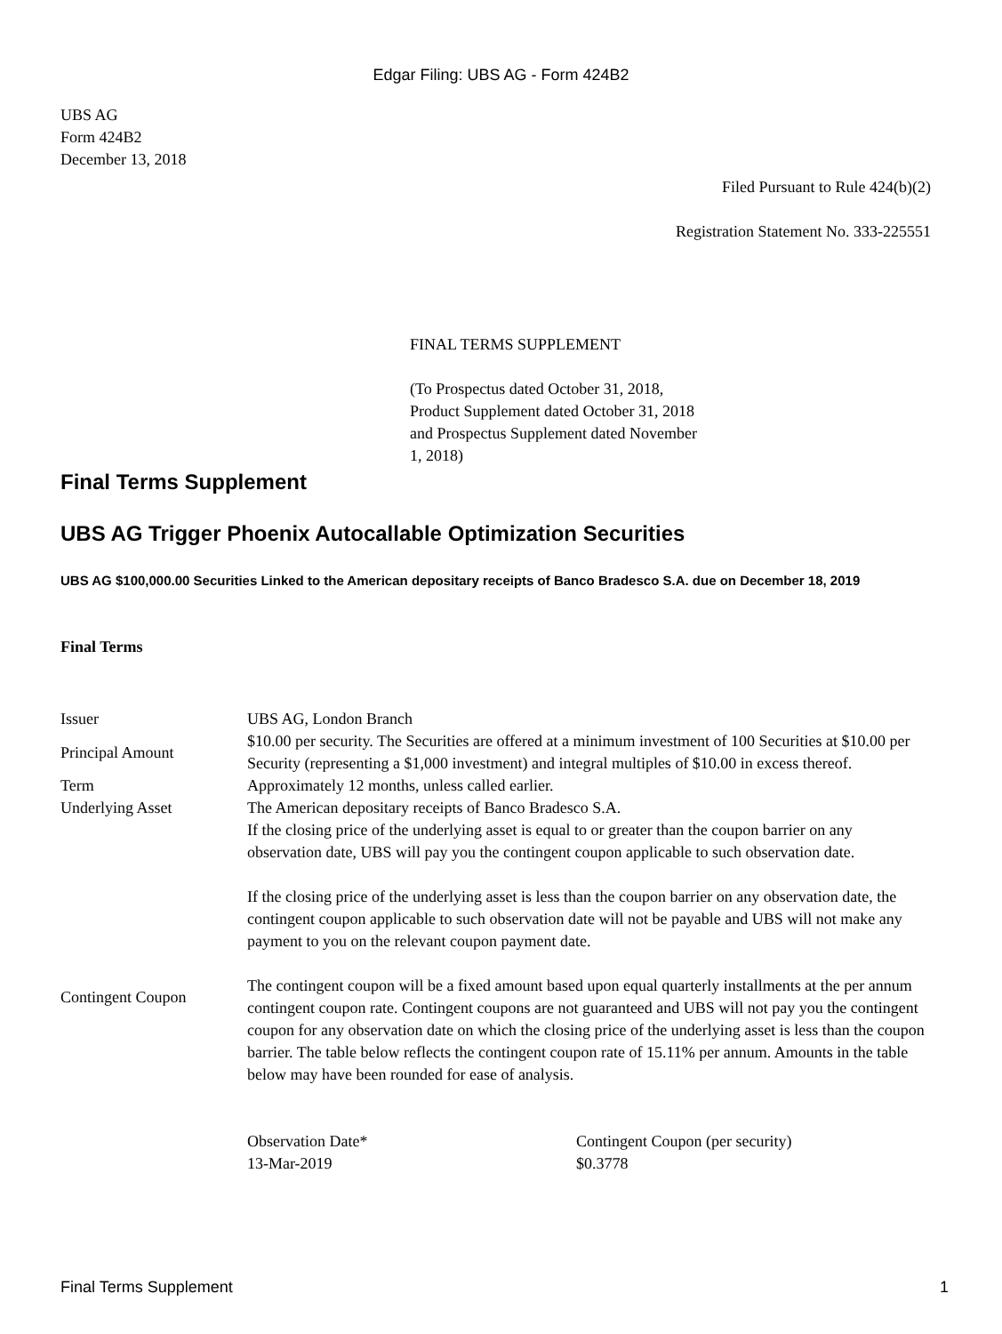Edgar Filing: UBS AG - Form 424B2
UBS AG
Form 424B2
December 13, 2018
Filed Pursuant to Rule 424(b)(2)
Registration Statement No. 333-225551
FINAL TERMS SUPPLEMENT
(To Prospectus dated October 31, 2018, Product Supplement dated October 31, 2018 and Prospectus Supplement dated November 1, 2018)
Final Terms Supplement
UBS AG Trigger Phoenix Autocallable Optimization Securities
UBS AG $100,000.00 Securities Linked to the American depositary receipts of Banco Bradesco S.A. due on December 18, 2019
Final Terms
| Issuer | UBS AG, London Branch |
| Principal Amount | $10.00 per security. The Securities are offered at a minimum investment of 100 Securities at $10.00 per Security (representing a $1,000 investment) and integral multiples of $10.00 in excess thereof. |
| Term | Approximately 12 months, unless called earlier. |
| Underlying Asset | The American depositary receipts of Banco Bradesco S.A. |
| Contingent Coupon | If the closing price of the underlying asset is equal to or greater than the coupon barrier on any observation date, UBS will pay you the contingent coupon applicable to such observation date. If the closing price of the underlying asset is less than the coupon barrier on any observation date, the contingent coupon applicable to such observation date will not be payable and UBS will not make any payment to you on the relevant coupon payment date. The contingent coupon will be a fixed amount based upon equal quarterly installments at the per annum contingent coupon rate. Contingent coupons are not guaranteed and UBS will not pay you the contingent coupon for any observation date on which the closing price of the underlying asset is less than the coupon barrier. The table below reflects the contingent coupon rate of 15.11% per annum. Amounts in the table below may have been rounded for ease of analysis. / Observation Date* / Contingent Coupon (per security) / / 13-Mar-2019 / $0.3778 / |
Final Terms Supplement 1